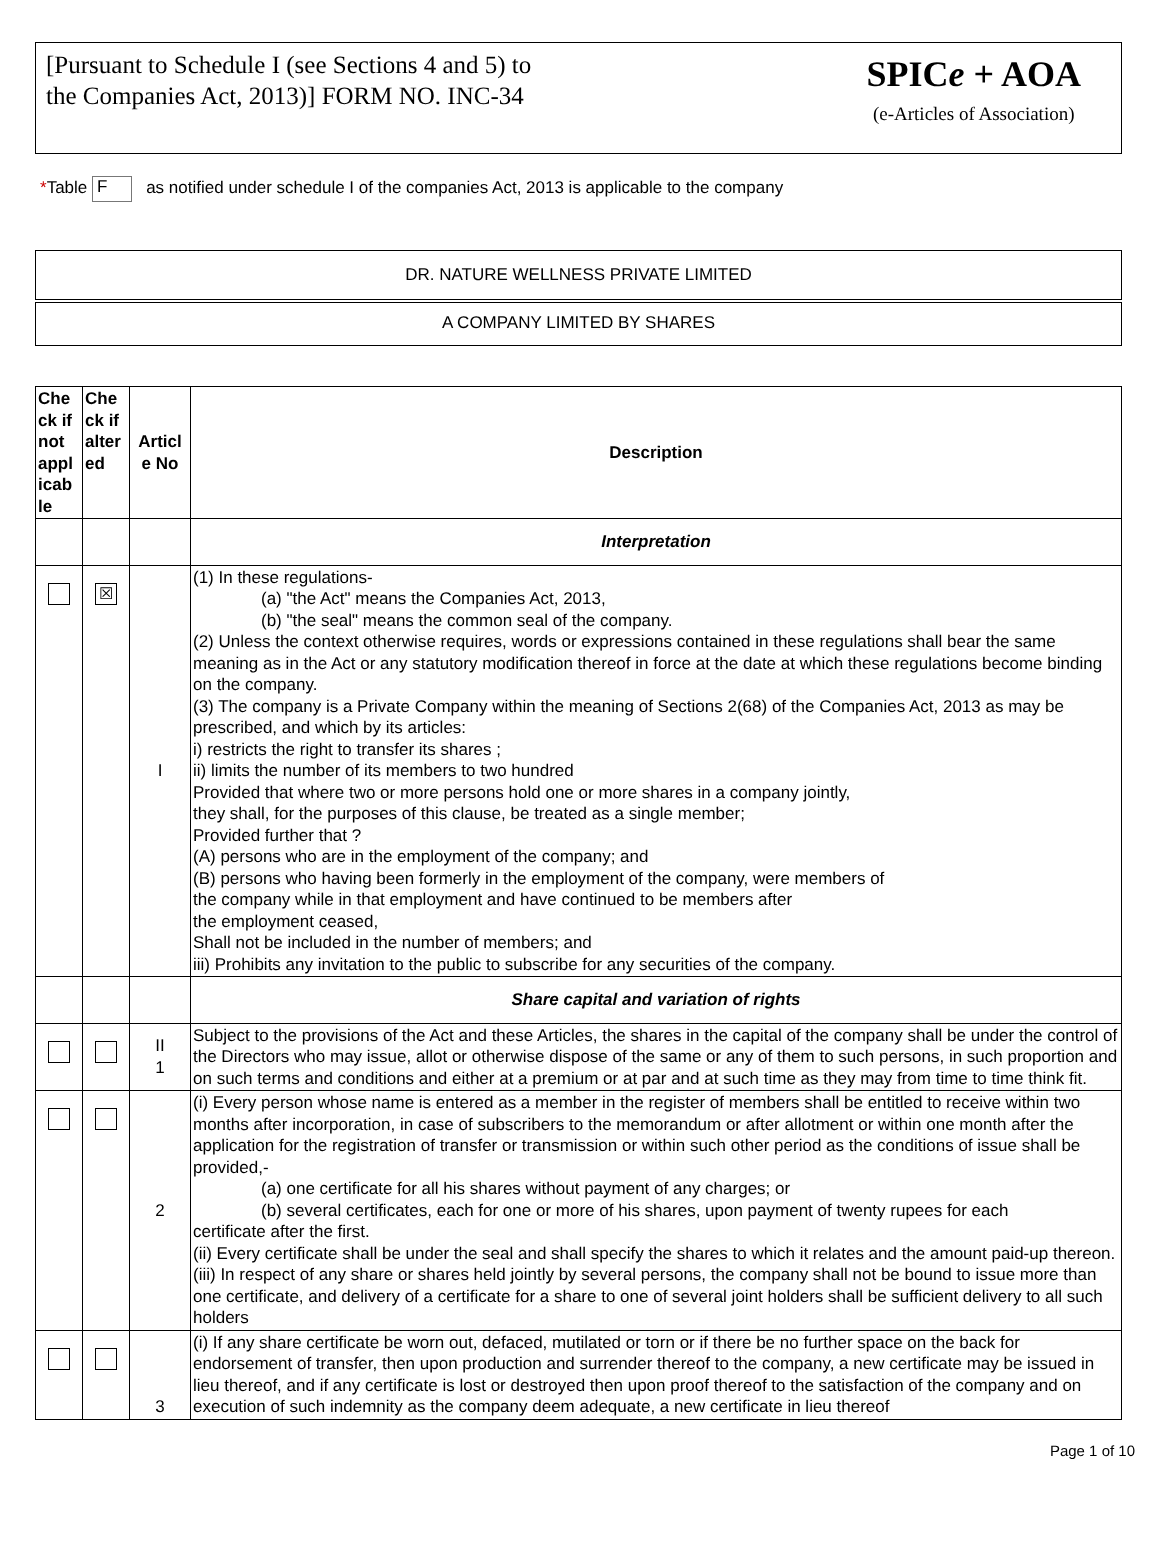[Pursuant to Schedule I (see Sections 4 and 5) to
the Companies Act, 2013)] FORM NO. INC-34
SPICe + AOA
(e-Articles of Association)
*Table F as notified under schedule I of the companies Act, 2013 is applicable to the company
DR. NATURE WELLNESS PRIVATE LIMITED
A COMPANY LIMITED BY SHARES
| Che ck if not appl icab le | Che ck if alter ed | Articl e No | Description |
| --- | --- | --- | --- |
| | | | Interpretation |
| | ☒ | I | (1) In these regulations- (a) "the Act" means the Companies Act, 2013, (b) "the seal" means the common seal of the company. (2) Unless the context otherwise requires, words or expressions contained in these regulations shall bear the same meaning as in the Act or any statutory modification thereof in force at the date at which these regulations become binding on the company. (3) The company is a Private Company within the meaning of Sections 2(68) of the Companies Act, 2013 as may be prescribed, and which by its articles: i) restricts the right to transfer its shares ; ii) limits the number of its members to two hundred Provided that where two or more persons hold one or more shares in a company jointly, they shall, for the purposes of this clause, be treated as a single member; Provided further that ? (A) persons who are in the employment of the company; and (B) persons who having been formerly in the employment of the company, were members of the company while in that employment and have continued to be members after the employment ceased, Shall not be included in the number of members; and iii) Prohibits any invitation to the public to subscribe for any securities of the company. |
| | | | Share capital and variation of rights |
| | | II 1 | Subject to the provisions of the Act and these Articles, the shares in the capital of the company shall be under the control of the Directors who may issue, allot or otherwise dispose of the same or any of them to such persons, in such proportion and on such terms and conditions and either at a premium or at par and at such time as they may from time to time think fit. |
| | | 2 | (i) Every person whose name is entered as a member in the register of members shall be entitled to receive within two months after incorporation, in case of subscribers to the memorandum or after allotment or within one month after the application for the registration of transfer or transmission or within such other period as the conditions of issue shall be provided,- (a) one certificate for all his shares without payment of any charges; or (b) several certificates, each for one or more of his shares, upon payment of twenty rupees for each certificate after the first. (ii) Every certificate shall be under the seal and shall specify the shares to which it relates and the amount paid-up thereon. (iii) In respect of any share or shares held jointly by several persons, the company shall not be bound to issue more than one certificate, and delivery of a certificate for a share to one of several joint holders shall be sufficient delivery to all such holders |
| | | 3 | (i) If any share certificate be worn out, defaced, mutilated or torn or if there be no further space on the back for endorsement of transfer, then upon production and surrender thereof to the company, a new certificate may be issued in lieu thereof, and if any certificate is lost or destroyed then upon proof thereof to the satisfaction of the company and on execution of such indemnity as the company deem adequate, a new certificate in lieu thereof |
Page 1 of 10